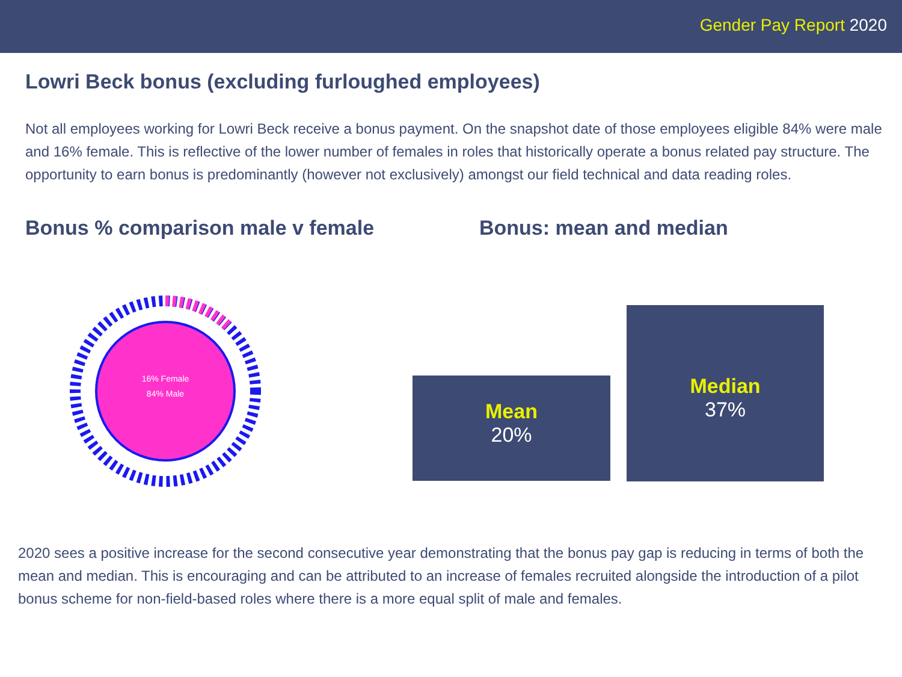Gender Pay Report 2020
Lowri Beck bonus (excluding furloughed employees)
Not all employees working for Lowri Beck receive a bonus payment. On the snapshot date of those employees eligible 84% were male and 16% female. This is reflective of the lower number of females in roles that historically operate a bonus related pay structure. The opportunity to earn bonus is predominantly (however not exclusively) amongst our field technical and data reading roles.
Bonus % comparison male v female Bonus: mean and median
16% Female
84% Male
Mean
20%
Median
37%
2020 sees a positive increase for the second consecutive year demonstrating that the bonus pay gap is reducing in terms of both the mean and median. This is encouraging and can be attributed to an increase of females recruited alongside the introduction of a pilot bonus scheme for non-field-based roles where there is a more equal split of male and females.